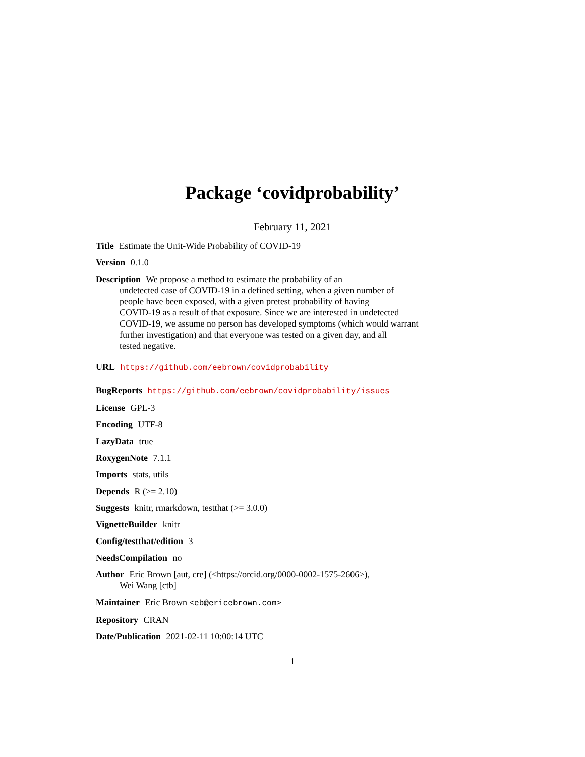Package ‘covidprobability’
February 11, 2021
Title Estimate the Unit-Wide Probability of COVID-19
Version 0.1.0
Description We propose a method to estimate the probability of an
undetected case of COVID-19 in a defined setting, when a given number of
people have been exposed, with a given pretest probability of having
COVID-19 as a result of that exposure. Since we are interested in undetected
COVID-19, we assume no person has developed symptoms (which would warrant
further investigation) and that everyone was tested on a given day, and all
tested negative.
URL https://github.com/eebrown/covidprobability
BugReports https://github.com/eebrown/covidprobability/issues
License GPL-3
Encoding UTF-8
LazyData true
RoxygenNote 7.1.1
Imports stats, utils
Depends R (>= 2.10)
Suggests knitr, rmarkdown, testthat (>= 3.0.0)
VignetteBuilder knitr
Config/testthat/edition 3
NeedsCompilation no
Author Eric Brown [aut, cre] (<https://orcid.org/0000-0002-1575-2606>),
Wei Wang [ctb]
Maintainer Eric Brown <eb@ericebrown.com>
Repository CRAN
Date/Publication 2021-02-11 10:00:14 UTC
1